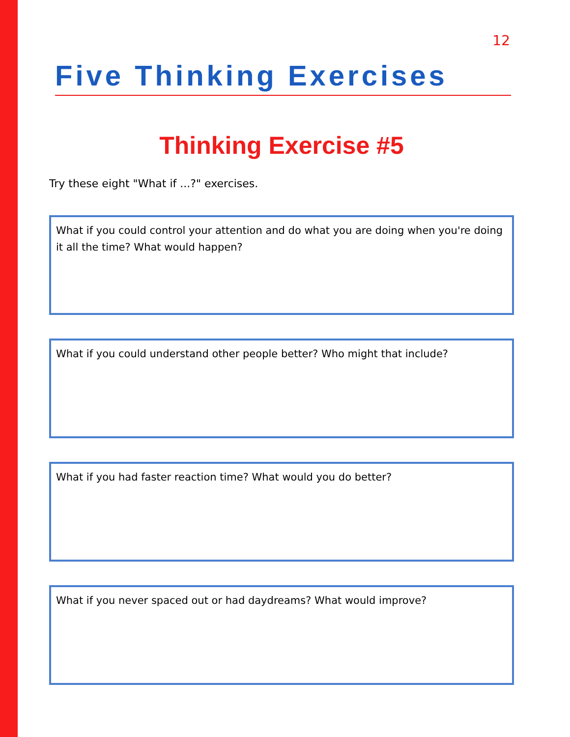12
Five Thinking Exercises
Thinking Exercise #5
Try these eight "What if ...?" exercises.
What if you could control your attention and do what you are doing when you're doing it all the time? What would happen?
What if you could understand other people better? Who might that include?
What if you had faster reaction time? What would you do better?
What if you never spaced out or had daydreams? What would improve?